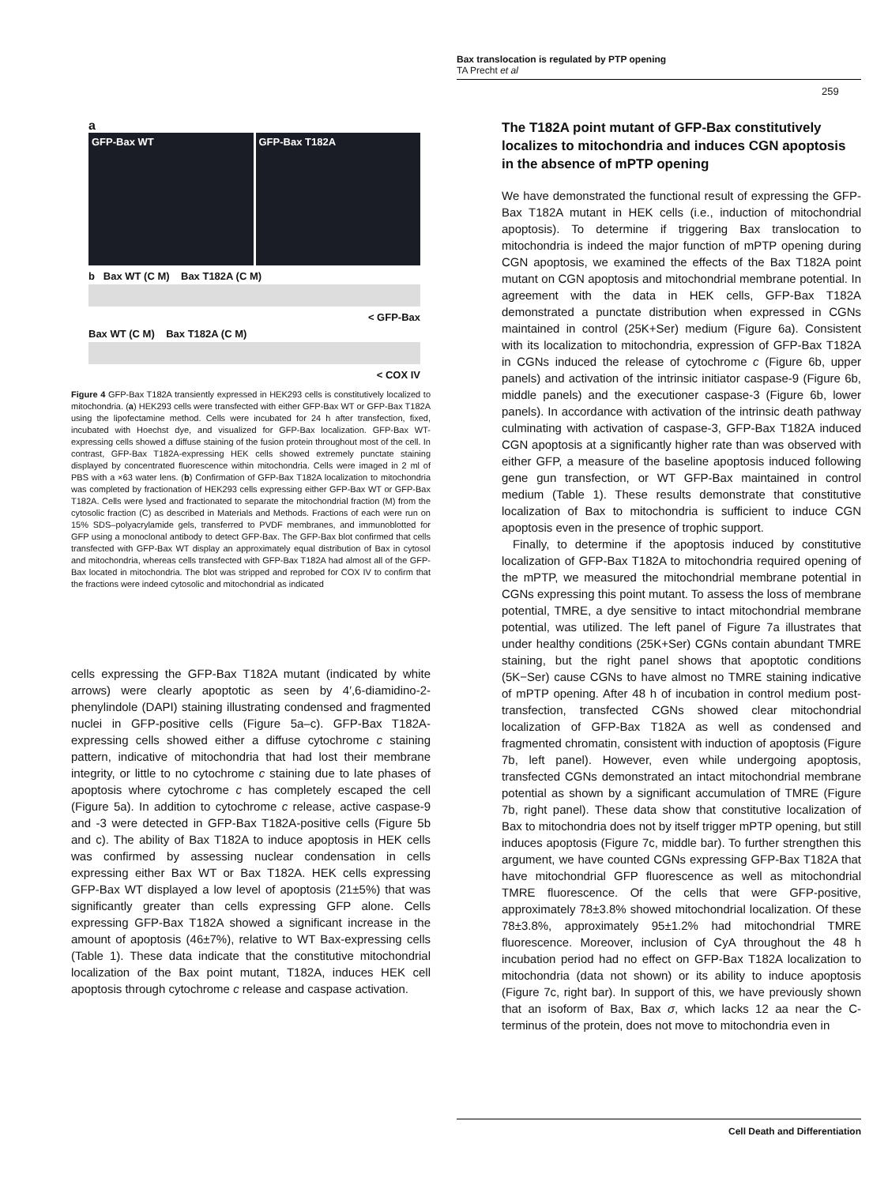Bax translocation is regulated by PTP opening
TA Precht et al
259
a
GFP-Bax WT GFP-Bax T182A
b Bax WT (C M) Bax T182A (C M)
< GFP-Bax
Bax WT (C M) Bax T182A (C M)
< COX IV
Figure 4 GFP-Bax T182A transiently expressed in HEK293 cells is constitutively localized to mitochondria. (a) HEK293 cells were transfected with either GFP-Bax WT or GFP-Bax T182A using the lipofectamine method. Cells were incubated for 24 h after transfection, fixed, incubated with Hoechst dye, and visualized for GFP-Bax localization. GFP-Bax WT-expressing cells showed a diffuse staining of the fusion protein throughout most of the cell. In contrast, GFP-Bax T182A-expressing HEK cells showed extremely punctate staining displayed by concentrated fluorescence within mitochondria. Cells were imaged in 2 ml of PBS with a ×63 water lens. (b) Confirmation of GFP-Bax T182A localization to mitochondria was completed by fractionation of HEK293 cells expressing either GFP-Bax WT or GFP-Bax T182A. Cells were lysed and fractionated to separate the mitochondrial fraction (M) from the cytosolic fraction (C) as described in Materials and Methods. Fractions of each were run on 15% SDS–polyacrylamide gels, transferred to PVDF membranes, and immunoblotted for GFP using a monoclonal antibody to detect GFP-Bax. The GFP-Bax blot confirmed that cells transfected with GFP-Bax WT display an approximately equal distribution of Bax in cytosol and mitochondria, whereas cells transfected with GFP-Bax T182A had almost all of the GFP-Bax located in mitochondria. The blot was stripped and reprobed for COX IV to confirm that the fractions were indeed cytosolic and mitochondrial as indicated
cells expressing the GFP-Bax T182A mutant (indicated by white arrows) were clearly apoptotic as seen by 4′,6-diamidino-2-phenylindole (DAPI) staining illustrating condensed and fragmented nuclei in GFP-positive cells (Figure 5a–c). GFP-Bax T182A-expressing cells showed either a diffuse cytochrome c staining pattern, indicative of mitochondria that had lost their membrane integrity, or little to no cytochrome c staining due to late phases of apoptosis where cytochrome c has completely escaped the cell (Figure 5a). In addition to cytochrome c release, active caspase-9 and -3 were detected in GFP-Bax T182A-positive cells (Figure 5b and c). The ability of Bax T182A to induce apoptosis in HEK cells was confirmed by assessing nuclear condensation in cells expressing either Bax WT or Bax T182A. HEK cells expressing GFP-Bax WT displayed a low level of apoptosis (21±5%) that was significantly greater than cells expressing GFP alone. Cells expressing GFP-Bax T182A showed a significant increase in the amount of apoptosis (46±7%), relative to WT Bax-expressing cells (Table 1). These data indicate that the constitutive mitochondrial localization of the Bax point mutant, T182A, induces HEK cell apoptosis through cytochrome c release and caspase activation.
The T182A point mutant of GFP-Bax constitutively localizes to mitochondria and induces CGN apoptosis in the absence of mPTP opening
We have demonstrated the functional result of expressing the GFP-Bax T182A mutant in HEK cells (i.e., induction of mitochondrial apoptosis). To determine if triggering Bax translocation to mitochondria is indeed the major function of mPTP opening during CGN apoptosis, we examined the effects of the Bax T182A point mutant on CGN apoptosis and mitochondrial membrane potential. In agreement with the data in HEK cells, GFP-Bax T182A demonstrated a punctate distribution when expressed in CGNs maintained in control (25K+Ser) medium (Figure 6a). Consistent with its localization to mitochondria, expression of GFP-Bax T182A in CGNs induced the release of cytochrome c (Figure 6b, upper panels) and activation of the intrinsic initiator caspase-9 (Figure 6b, middle panels) and the executioner caspase-3 (Figure 6b, lower panels). In accordance with activation of the intrinsic death pathway culminating with activation of caspase-3, GFP-Bax T182A induced CGN apoptosis at a significantly higher rate than was observed with either GFP, a measure of the baseline apoptosis induced following gene gun transfection, or WT GFP-Bax maintained in control medium (Table 1). These results demonstrate that constitutive localization of Bax to mitochondria is sufficient to induce CGN apoptosis even in the presence of trophic support.
Finally, to determine if the apoptosis induced by constitutive localization of GFP-Bax T182A to mitochondria required opening of the mPTP, we measured the mitochondrial membrane potential in CGNs expressing this point mutant. To assess the loss of membrane potential, TMRE, a dye sensitive to intact mitochondrial membrane potential, was utilized. The left panel of Figure 7a illustrates that under healthy conditions (25K+Ser) CGNs contain abundant TMRE staining, but the right panel shows that apoptotic conditions (5K−Ser) cause CGNs to have almost no TMRE staining indicative of mPTP opening. After 48 h of incubation in control medium post-transfection, transfected CGNs showed clear mitochondrial localization of GFP-Bax T182A as well as condensed and fragmented chromatin, consistent with induction of apoptosis (Figure 7b, left panel). However, even while undergoing apoptosis, transfected CGNs demonstrated an intact mitochondrial membrane potential as shown by a significant accumulation of TMRE (Figure 7b, right panel). These data show that constitutive localization of Bax to mitochondria does not by itself trigger mPTP opening, but still induces apoptosis (Figure 7c, middle bar). To further strengthen this argument, we have counted CGNs expressing GFP-Bax T182A that have mitochondrial GFP fluorescence as well as mitochondrial TMRE fluorescence. Of the cells that were GFP-positive, approximately 78±3.8% showed mitochondrial localization. Of these 78±3.8%, approximately 95±1.2% had mitochondrial TMRE fluorescence. Moreover, inclusion of CyA throughout the 48 h incubation period had no effect on GFP-Bax T182A localization to mitochondria (data not shown) or its ability to induce apoptosis (Figure 7c, right bar). In support of this, we have previously shown that an isoform of Bax, Bax σ, which lacks 12 aa near the C-terminus of the protein, does not move to mitochondria even in
Cell Death and Differentiation